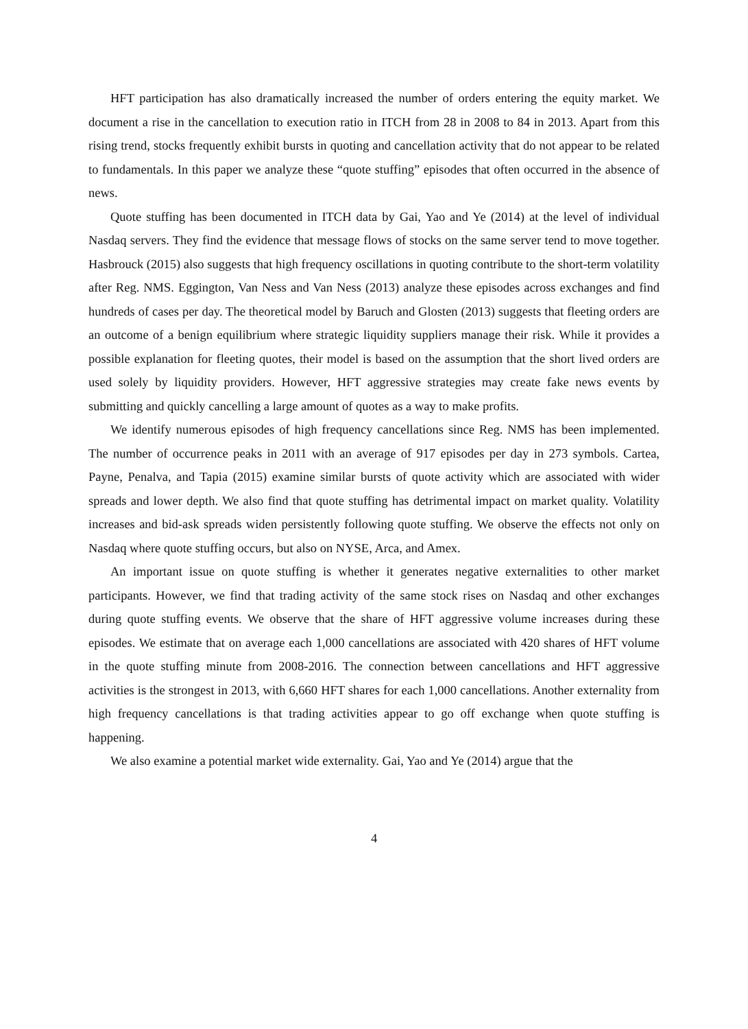HFT participation has also dramatically increased the number of orders entering the equity market. We document a rise in the cancellation to execution ratio in ITCH from 28 in 2008 to 84 in 2013. Apart from this rising trend, stocks frequently exhibit bursts in quoting and cancellation activity that do not appear to be related to fundamentals. In this paper we analyze these “quote stuffing” episodes that often occurred in the absence of news.
Quote stuffing has been documented in ITCH data by Gai, Yao and Ye (2014) at the level of individual Nasdaq servers. They find the evidence that message flows of stocks on the same server tend to move together. Hasbrouck (2015) also suggests that high frequency oscillations in quoting contribute to the short-term volatility after Reg. NMS. Eggington, Van Ness and Van Ness (2013) analyze these episodes across exchanges and find hundreds of cases per day. The theoretical model by Baruch and Glosten (2013) suggests that fleeting orders are an outcome of a benign equilibrium where strategic liquidity suppliers manage their risk. While it provides a possible explanation for fleeting quotes, their model is based on the assumption that the short lived orders are used solely by liquidity providers. However, HFT aggressive strategies may create fake news events by submitting and quickly cancelling a large amount of quotes as a way to make profits.
We identify numerous episodes of high frequency cancellations since Reg. NMS has been implemented. The number of occurrence peaks in 2011 with an average of 917 episodes per day in 273 symbols. Cartea, Payne, Penalva, and Tapia (2015) examine similar bursts of quote activity which are associated with wider spreads and lower depth. We also find that quote stuffing has detrimental impact on market quality. Volatility increases and bid-ask spreads widen persistently following quote stuffing. We observe the effects not only on Nasdaq where quote stuffing occurs, but also on NYSE, Arca, and Amex.
An important issue on quote stuffing is whether it generates negative externalities to other market participants. However, we find that trading activity of the same stock rises on Nasdaq and other exchanges during quote stuffing events. We observe that the share of HFT aggressive volume increases during these episodes. We estimate that on average each 1,000 cancellations are associated with 420 shares of HFT volume in the quote stuffing minute from 2008-2016. The connection between cancellations and HFT aggressive activities is the strongest in 2013, with 6,660 HFT shares for each 1,000 cancellations. Another externality from high frequency cancellations is that trading activities appear to go off exchange when quote stuffing is happening.
We also examine a potential market wide externality. Gai, Yao and Ye (2014) argue that the
4